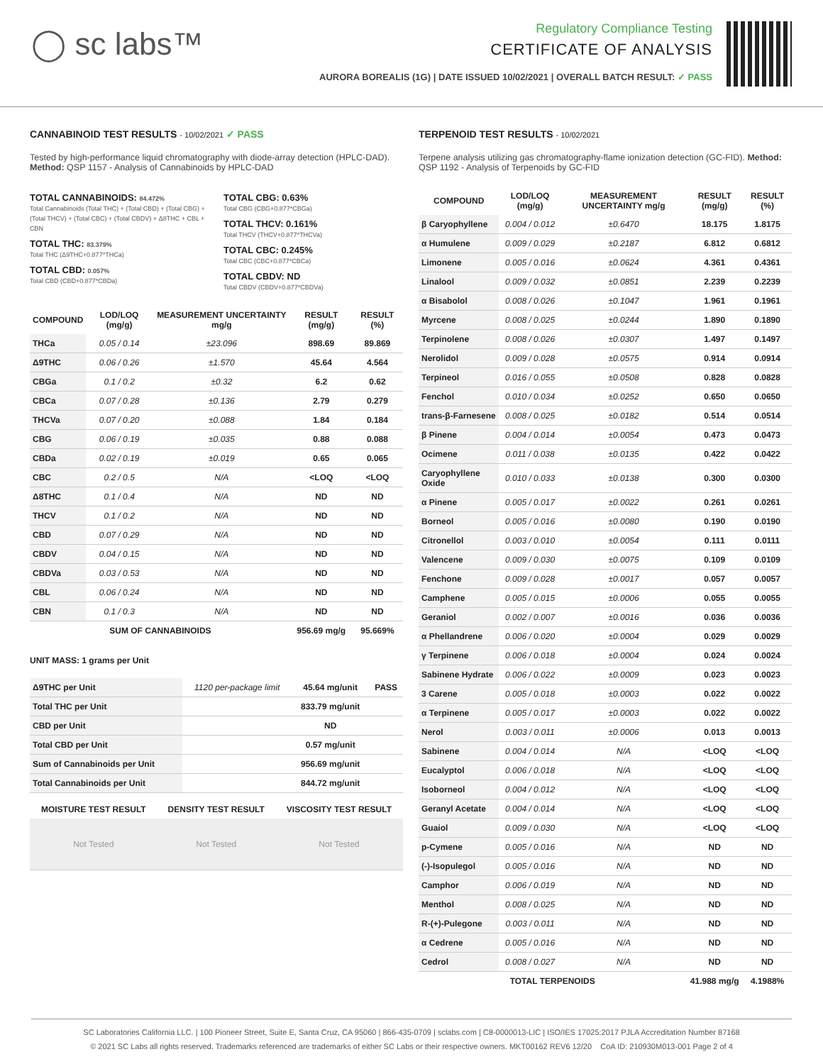◯ sc labs™
Regulatory Compliance Testing
CERTIFICATE OF ANALYSIS
AURORA BOREALIS (1G) | DATE ISSUED 10/02/2021 | OVERALL BATCH RESULT: ✓ PASS
CANNABINOID TEST RESULTS - 10/02/2021 ✓ PASS
Tested by high-performance liquid chromatography with diode-array detection (HPLC-DAD). Method: QSP 1157 - Analysis of Cannabinoids by HPLC-DAD
TOTAL CANNABINOIDS: 84.472%
Total Cannabinoids (Total THC) + (Total CBD) + (Total CBG) + (Total THCV) + (Total CBC) + (Total CBDV) + Δ8THC + CBL + CBN
TOTAL THC: 83.379%
Total THC (Δ9THC+0.877*THCa)
TOTAL CBD: 0.057%
Total CBD (CBD+0.877*CBDa)
TOTAL CBG: 0.63%
Total CBG (CBG+0.877*CBGa)
TOTAL THCV: 0.161%
Total THCV (THCV+0.877*THCVa)
TOTAL CBC: 0.245%
Total CBC (CBC+0.877*CBCa)
TOTAL CBDV: ND
Total CBDV (CBDV+0.877*CBDVa)
| COMPOUND | LOD/LOQ (mg/g) | MEASUREMENT UNCERTAINTY mg/g | RESULT (mg/g) | RESULT (%) |
| --- | --- | --- | --- | --- |
| THCa | 0.05 / 0.14 | ±23.096 | 898.69 | 89.869 |
| Δ9THC | 0.06 / 0.26 | ±1.570 | 45.64 | 4.564 |
| CBGa | 0.1 / 0.2 | ±0.32 | 6.2 | 0.62 |
| CBCa | 0.07 / 0.28 | ±0.136 | 2.79 | 0.279 |
| THCVa | 0.07 / 0.20 | ±0.088 | 1.84 | 0.184 |
| CBG | 0.06 / 0.19 | ±0.035 | 0.88 | 0.088 |
| CBDa | 0.02 / 0.19 | ±0.019 | 0.65 | 0.065 |
| CBC | 0.2 / 0.5 | N/A | <LOQ | <LOQ |
| Δ8THC | 0.1 / 0.4 | N/A | ND | ND |
| THCV | 0.1 / 0.2 | N/A | ND | ND |
| CBD | 0.07 / 0.29 | N/A | ND | ND |
| CBDV | 0.04 / 0.15 | N/A | ND | ND |
| CBDVa | 0.03 / 0.53 | N/A | ND | ND |
| CBL | 0.06 / 0.24 | N/A | ND | ND |
| CBN | 0.1 / 0.3 | N/A | ND | ND |
| SUM OF CANNABINOIDS | | | 956.69 mg/g | 95.669% |
UNIT MASS: 1 grams per Unit
| Δ9THC per Unit | 1120 per-package limit | 45.64 mg/unit | PASS |
| Total THC per Unit | | 833.79 mg/unit | |
| CBD per Unit | | ND | |
| Total CBD per Unit | | 0.57 mg/unit | |
| Sum of Cannabinoids per Unit | | 956.69 mg/unit | |
| Total Cannabinoids per Unit | | 844.72 mg/unit | |
| MOISTURE TEST RESULT | DENSITY TEST RESULT | VISCOSITY TEST RESULT |
| --- | --- | --- |
| Not Tested | Not Tested | Not Tested |
TERPENOID TEST RESULTS - 10/02/2021
Terpene analysis utilizing gas chromatography-flame ionization detection (GC-FID). Method: QSP 1192 - Analysis of Terpenoids by GC-FID
| COMPOUND | LOD/LOQ (mg/g) | MEASUREMENT UNCERTAINTY mg/g | RESULT (mg/g) | RESULT (%) |
| --- | --- | --- | --- | --- |
| β Caryophyllene | 0.004 / 0.012 | ±0.6470 | 18.175 | 1.8175 |
| α Humulene | 0.009 / 0.029 | ±0.2187 | 6.812 | 0.6812 |
| Limonene | 0.005 / 0.016 | ±0.0624 | 4.361 | 0.4361 |
| Linalool | 0.009 / 0.032 | ±0.0851 | 2.239 | 0.2239 |
| α Bisabolol | 0.008 / 0.026 | ±0.1047 | 1.961 | 0.1961 |
| Myrcene | 0.008 / 0.025 | ±0.0244 | 1.890 | 0.1890 |
| Terpinolene | 0.008 / 0.026 | ±0.0307 | 1.497 | 0.1497 |
| Nerolidol | 0.009 / 0.028 | ±0.0575 | 0.914 | 0.0914 |
| Terpineol | 0.016 / 0.055 | ±0.0508 | 0.828 | 0.0828 |
| Fenchol | 0.010 / 0.034 | ±0.0252 | 0.650 | 0.0650 |
| trans-β-Farnesene | 0.008 / 0.025 | ±0.0182 | 0.514 | 0.0514 |
| β Pinene | 0.004 / 0.014 | ±0.0054 | 0.473 | 0.0473 |
| Ocimene | 0.011 / 0.038 | ±0.0135 | 0.422 | 0.0422 |
| Caryophyllene Oxide | 0.010 / 0.033 | ±0.0138 | 0.300 | 0.0300 |
| α Pinene | 0.005 / 0.017 | ±0.0022 | 0.261 | 0.0261 |
| Borneol | 0.005 / 0.016 | ±0.0080 | 0.190 | 0.0190 |
| Citronellol | 0.003 / 0.010 | ±0.0054 | 0.111 | 0.0111 |
| Valencene | 0.009 / 0.030 | ±0.0075 | 0.109 | 0.0109 |
| Fenchone | 0.009 / 0.028 | ±0.0017 | 0.057 | 0.0057 |
| Camphene | 0.005 / 0.015 | ±0.0006 | 0.055 | 0.0055 |
| Geraniol | 0.002 / 0.007 | ±0.0016 | 0.036 | 0.0036 |
| α Phellandrene | 0.006 / 0.020 | ±0.0004 | 0.029 | 0.0029 |
| γ Terpinene | 0.006 / 0.018 | ±0.0004 | 0.024 | 0.0024 |
| Sabinene Hydrate | 0.006 / 0.022 | ±0.0009 | 0.023 | 0.0023 |
| 3 Carene | 0.005 / 0.018 | ±0.0003 | 0.022 | 0.0022 |
| α Terpinene | 0.005 / 0.017 | ±0.0003 | 0.022 | 0.0022 |
| Nerol | 0.003 / 0.011 | ±0.0006 | 0.013 | 0.0013 |
| Sabinene | 0.004 / 0.014 | N/A | <LOQ | <LOQ |
| Eucalyptol | 0.006 / 0.018 | N/A | <LOQ | <LOQ |
| Isoborneol | 0.004 / 0.012 | N/A | <LOQ | <LOQ |
| Geranyl Acetate | 0.004 / 0.014 | N/A | <LOQ | <LOQ |
| Guaiol | 0.009 / 0.030 | N/A | <LOQ | <LOQ |
| p-Cymene | 0.005 / 0.016 | N/A | ND | ND |
| (-)-Isopulegol | 0.005 / 0.016 | N/A | ND | ND |
| Camphor | 0.006 / 0.019 | N/A | ND | ND |
| Menthol | 0.008 / 0.025 | N/A | ND | ND |
| R-(+)-Pulegone | 0.003 / 0.011 | N/A | ND | ND |
| α Cedrene | 0.005 / 0.016 | N/A | ND | ND |
| Cedrol | 0.008 / 0.027 | N/A | ND | ND |
| TOTAL TERPENOIDS | | | 41.988 mg/g | 4.1988% |
SC Laboratories California LLC. | 100 Pioneer Street, Suite E, Santa Cruz, CA 95060 | 866-435-0709 | sclabs.com | C8-0000013-LIC | ISO/IES 17025:2017 PJLA Accreditation Number 87168
© 2021 SC Labs all rights reserved. Trademarks referenced are trademarks of either SC Labs or their respective owners. MKT00162 REV6 12/20 CoA ID: 210930M013-001 Page 2 of 4